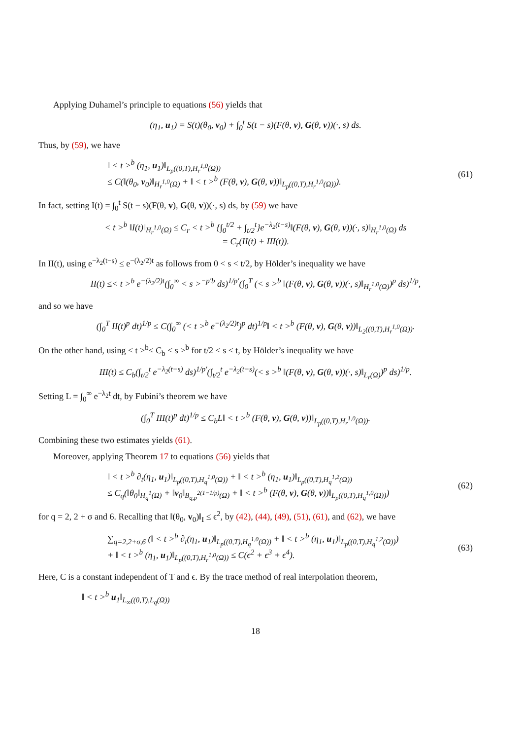Applying Duhamel’s principle to equations (56) yields that
(η<sub>1</sub>, u<sub>1</sub>) = S(t)(θ<sub>0</sub>, v<sub>0</sub>) + ∫<sub>0</sub><sup>t</sup> S(t − s)(F(θ, v), G(θ, v))(·, s) ds.
Thus, by (59), we have
‖ < t ><sup>b</sup> (η<sub>1</sub>, u<sub>1</sub>)‖<sub>L<sub>p</sub>((0,T),H<sub>r</sub><sup>1,0</sup>(Ω))</sub>
≤ C(‖(θ<sub>0</sub>, v<sub>0</sub>)‖<sub>H<sub>r</sub><sup>1,0</sup>(Ω)</sub> + ‖ < t ><sup>b</sup> (F(θ, v), G(θ, v))‖<sub>L<sub>p</sub>((0,T),H<sub>r</sub><sup>1,0</sup>(Ω))</sub>).
(61)
In fact, setting I(t) = ∫<sub>0</sub><sup>t</sup> S(t − s)(F(θ, v), G(θ, v))(·, s) ds, by (59) we have
< t ><sup>b</sup> ‖I(t)‖<sub>H<sub>r</sub><sup>1,0</sup>(Ω)</sub> ≤ C<sub>r</sub> < t ><sup>b</sup> {∫<sub>0</sub><sup>t/2</sup> + ∫<sub>t/2</sub><sup>t</sup>}e<sup>−λ<sub>2</sub>(t−s)</sup>‖(F(θ, v), G(θ, v))(·, s)‖<sub>H<sub>r</sub><sup>1,0</sup>(Ω)</sub> ds
= C<sub>r</sub>(II(t) + III(t)).
In II(t), using e<sup>−λ<sub>2</sub>(t−s)</sup> ≤ e<sup>−(λ<sub>2</sub>/2)t</sup> as follows from 0 < s < t/2, by Hölder’s inequality we have
II(t) ≤< t ><sup>b</sup> e<sup>−(λ<sub>2</sub>/2)t</sup>(∫<sub>0</sub><sup>∞</sup> < s ><sup>−p′b</sup> ds)<sup>1/p′</sup>(∫<sub>0</sub><sup>T</sup> (< s ><sup>b</sup> ‖(F(θ, v), G(θ, v))(·, s)‖<sub>H<sub>r</sub><sup>1,0</sup>(Ω)</sub>)<sup>p</sup> ds)<sup>1/p</sup>,
and so we have
(∫<sub>0</sub><sup>T</sup> II(t)<sup>p</sup> dt)<sup>1/p</sup> ≤ C(∫<sub>0</sub><sup>∞</sup> (< t ><sup>b</sup> e<sup>−(λ<sub>2</sub>/2)t</sup>)<sup>p</sup> dt)<sup>1/p</sup>‖ < t ><sup>b</sup> (F(θ, v), G(θ, v))‖<sub>L<sub>2</sub>((0,T),H<sub>r</sub><sup>1,0</sup>(Ω))</sub>.
On the other hand, using < t ><sup>b</sup>≤ C<sub>b</sub> < s ><sup>b</sup> for t/2 < s < t, by Hölder’s inequality we have
III(t) ≤ C<sub>b</sub>(∫<sub>t/2</sub><sup>t</sup> e<sup>−λ<sub>2</sub>(t−s)</sup> ds)<sup>1/p′</sup>(∫<sub>t/2</sub><sup>t</sup> e<sup>−λ<sub>2</sub>(t−s)</sup>(< s ><sup>b</sup> ‖(F(θ, v), G(θ, v))(·, s)‖<sub>L<sub>r</sub>(Ω)</sub>)<sup>p</sup> ds)<sup>1/p</sup>.
Setting L = ∫<sub>0</sub><sup>∞</sup> e<sup>−λ<sub>2</sub>t</sup> dt, by Fubini’s theorem we have
(∫<sub>0</sub><sup>T</sup> III(t)<sup>p</sup> dt)<sup>1/p</sup> ≤ C<sub>b</sub>L‖ < t ><sup>b</sup> (F(θ, v), G(θ, v))‖<sub>L<sub>p</sub>((0,T),H<sub>r</sub><sup>1,0</sup>(Ω))</sub>.
Combining these two estimates yields (61).
Moreover, applying Theorem 17 to equations (56) yields that
‖ < t ><sup>b</sup> ∂<sub>t</sub>(η<sub>1</sub>, u<sub>1</sub>)‖<sub>L<sub>p</sub>((0,T),H<sub>q</sub><sup>1,0</sup>(Ω))</sub> + ‖ < t ><sup>b</sup> (η<sub>1</sub>, u<sub>1</sub>)‖<sub>L<sub>p</sub>((0,T),H<sub>q</sub><sup>1,2</sup>(Ω))</sub>
≤ C<sub>q</sub>(‖θ<sub>0</sub>‖<sub>H<sub>q</sub><sup>1</sup>(Ω)</sub> + ‖v<sub>0</sub>‖<sub>B<sub>q,p</sub><sup>2(1−1/p)</sup>(Ω)</sub> + ‖ < t ><sup>b</sup> (F(θ, v), G(θ, v))‖<sub>L<sub>p</sub>((0,T),H<sub>q</sub><sup>1,0</sup>(Ω))</sub>)
(62)
for q = 2, 2 + σ and 6. Recalling that ‖(θ<sub>0</sub>, v<sub>0</sub>)‖<sub>I</sub> ≤ ϵ<sup>2</sup>, by (42), (44), (49), (51), (61), and (62), we have
∑<sub>q=2,2+σ,6</sub> (‖ < t ><sup>b</sup> ∂<sub>t</sub>(η<sub>1</sub>, u<sub>1</sub>)‖<sub>L<sub>p</sub>((0,T),H<sub>q</sub><sup>1,0</sup>(Ω))</sub> + ‖ < t ><sup>b</sup> (η<sub>1</sub>, u<sub>1</sub>)‖<sub>L<sub>p</sub>((0,T),H<sub>q</sub><sup>1,2</sup>(Ω))</sub>)
+ ‖ < t ><sup>b</sup> (η<sub>1</sub>, u<sub>1</sub>)‖<sub>L<sub>p</sub>((0,T),H<sub>r</sub><sup>1,0</sup>(Ω))</sub> ≤ C(ϵ<sup>2</sup> + ϵ<sup>3</sup> + ϵ<sup>4</sup>).
(63)
Here, C is a constant independent of T and ϵ. By the trace method of real interpolation theorem,
‖ < t ><sup>b</sup> u<sub>1</sub>‖<sub>L<sub>∞</sub>((0,T),L<sub>q</sub>(Ω))</sub>
18